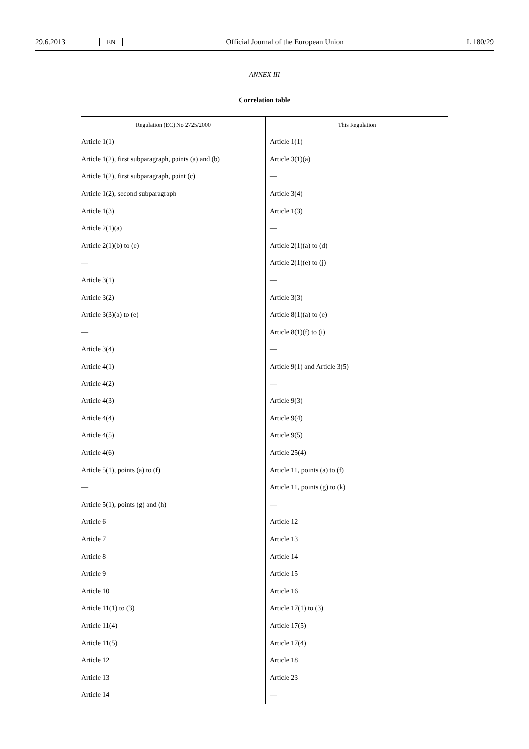29.6.2013 EN Official Journal of the European Union L 180/29
ANNEX III
Correlation table
| Regulation (EC) No 2725/2000 | This Regulation |
| --- | --- |
| Article 1(1) | Article 1(1) |
| Article 1(2), first subparagraph, points (a) and (b) | Article 3(1)(a) |
| Article 1(2), first subparagraph, point (c) | — |
| Article 1(2), second subparagraph | Article 3(4) |
| Article 1(3) | Article 1(3) |
| Article 2(1)(a) | — |
| Article 2(1)(b) to (e) | Article 2(1)(a) to (d) |
| — | Article 2(1)(e) to (j) |
| Article 3(1) | — |
| Article 3(2) | Article 3(3) |
| Article 3(3)(a) to (e) | Article 8(1)(a) to (e) |
| — | Article 8(1)(f) to (i) |
| Article 3(4) | — |
| Article 4(1) | Article 9(1) and Article 3(5) |
| Article 4(2) | — |
| Article 4(3) | Article 9(3) |
| Article 4(4) | Article 9(4) |
| Article 4(5) | Article 9(5) |
| Article 4(6) | Article 25(4) |
| Article 5(1), points (a) to (f) | Article 11, points (a) to (f) |
| — | Article 11, points (g) to (k) |
| Article 5(1), points (g) and (h) | — |
| Article 6 | Article 12 |
| Article 7 | Article 13 |
| Article 8 | Article 14 |
| Article 9 | Article 15 |
| Article 10 | Article 16 |
| Article 11(1) to (3) | Article 17(1) to (3) |
| Article 11(4) | Article 17(5) |
| Article 11(5) | Article 17(4) |
| Article 12 | Article 18 |
| Article 13 | Article 23 |
| Article 14 | — |